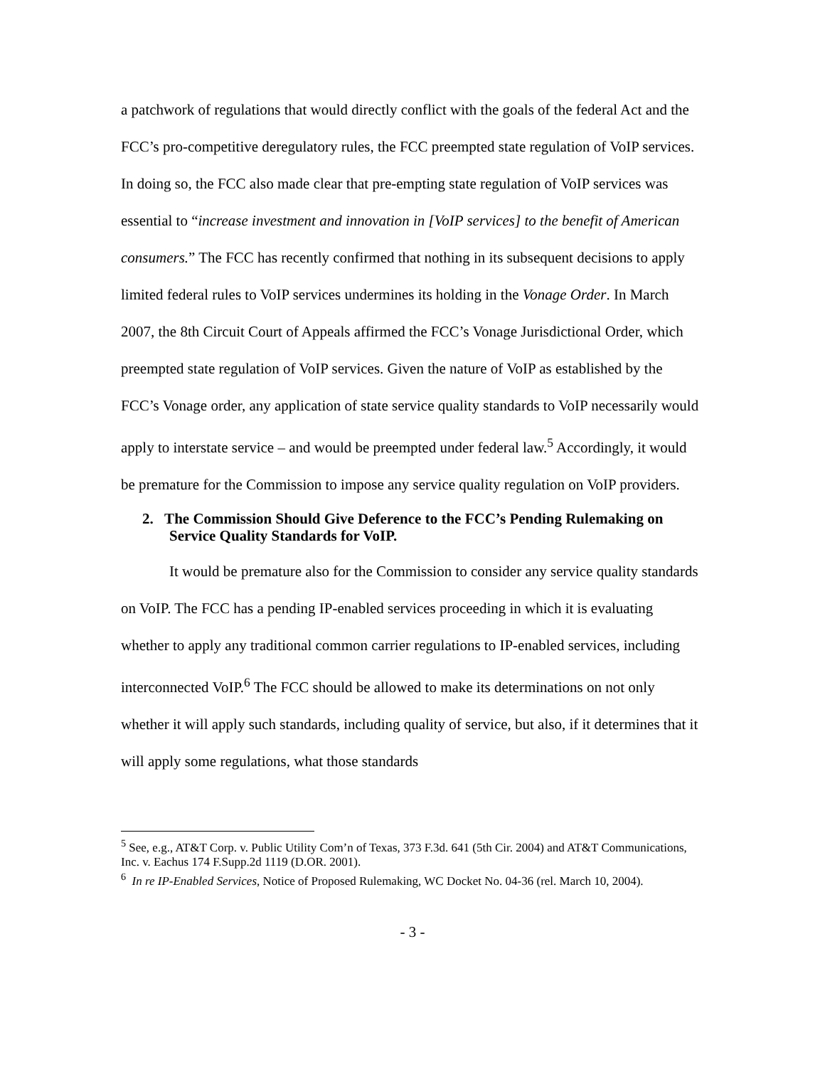a patchwork of regulations that would directly conflict with the goals of the federal Act and the FCC’s pro-competitive deregulatory rules, the FCC preempted state regulation of VoIP services. In doing so, the FCC also made clear that pre-empting state regulation of VoIP services was essential to “increase investment and innovation in [VoIP services] to the benefit of American consumers.” The FCC has recently confirmed that nothing in its subsequent decisions to apply limited federal rules to VoIP services undermines its holding in the Vonage Order. In March 2007, the 8th Circuit Court of Appeals affirmed the FCC’s Vonage Jurisdictional Order, which preempted state regulation of VoIP services. Given the nature of VoIP as established by the FCC’s Vonage order, any application of state service quality standards to VoIP necessarily would apply to interstate service – and would be preempted under federal law.<sup>5</sup> Accordingly, it would be premature for the Commission to impose any service quality regulation on VoIP providers.
2. The Commission Should Give Deference to the FCC’s Pending Rulemaking on Service Quality Standards for VoIP.
It would be premature also for the Commission to consider any service quality standards on VoIP. The FCC has a pending IP-enabled services proceeding in which it is evaluating whether to apply any traditional common carrier regulations to IP-enabled services, including interconnected VoIP.<sup>6</sup> The FCC should be allowed to make its determinations on not only whether it will apply such standards, including quality of service, but also, if it determines that it will apply some regulations, what those standards
<sup>5</sup> See, e.g., AT&T Corp. v. Public Utility Com’n of Texas, 373 F.3d. 641 (5th Cir. 2004) and AT&T Communications, Inc. v. Eachus 174 F.Supp.2d 1119 (D.OR. 2001).
<sup>6</sup> In re IP-Enabled Services, Notice of Proposed Rulemaking, WC Docket No. 04-36 (rel. March 10, 2004).
- 3 -